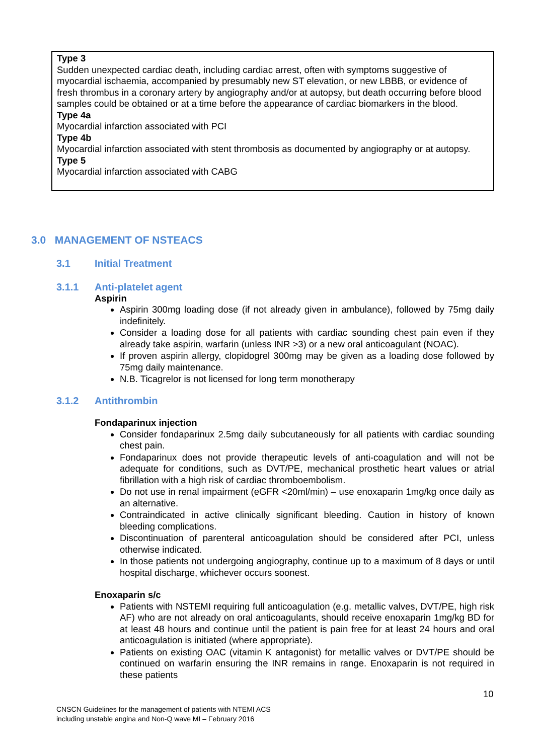Type 3
Sudden unexpected cardiac death, including cardiac arrest, often with symptoms suggestive of myocardial ischaemia, accompanied by presumably new ST elevation, or new LBBB, or evidence of fresh thrombus in a coronary artery by angiography and/or at autopsy, but death occurring before blood samples could be obtained or at a time before the appearance of cardiac biomarkers in the blood.
Type 4a
Myocardial infarction associated with PCI
Type 4b
Myocardial infarction associated with stent thrombosis as documented by angiography or at autopsy.
Type 5
Myocardial infarction associated with CABG
3.0 MANAGEMENT OF NSTEACS
3.1 Initial Treatment
3.1.1 Anti-platelet agent
Aspirin
Aspirin 300mg loading dose (if not already given in ambulance), followed by 75mg daily indefinitely.
Consider a loading dose for all patients with cardiac sounding chest pain even if they already take aspirin, warfarin (unless INR >3) or a new oral anticoagulant (NOAC).
If proven aspirin allergy, clopidogrel 300mg may be given as a loading dose followed by 75mg daily maintenance.
N.B. Ticagrelor is not licensed for long term monotherapy
3.1.2 Antithrombin
Fondaparinux injection
Consider fondaparinux 2.5mg daily subcutaneously for all patients with cardiac sounding chest pain.
Fondaparinux does not provide therapeutic levels of anti-coagulation and will not be adequate for conditions, such as DVT/PE, mechanical prosthetic heart values or atrial fibrillation with a high risk of cardiac thromboembolism.
Do not use in renal impairment (eGFR <20ml/min) – use enoxaparin 1mg/kg once daily as an alternative.
Contraindicated in active clinically significant bleeding. Caution in history of known bleeding complications.
Discontinuation of parenteral anticoagulation should be considered after PCI, unless otherwise indicated.
In those patients not undergoing angiography, continue up to a maximum of 8 days or until hospital discharge, whichever occurs soonest.
Enoxaparin s/c
Patients with NSTEMI requiring full anticoagulation (e.g. metallic valves, DVT/PE, high risk AF) who are not already on oral anticoagulants, should receive enoxaparin 1mg/kg BD for at least 48 hours and continue until the patient is pain free for at least 24 hours and oral anticoagulation is initiated (where appropriate).
Patients on existing OAC (vitamin K antagonist) for metallic valves or DVT/PE should be continued on warfarin ensuring the INR remains in range. Enoxaparin is not required in these patients
10
CNSCN Guidelines for the management of patients with NTEMI ACS
including unstable angina and Non-Q wave MI – February 2016